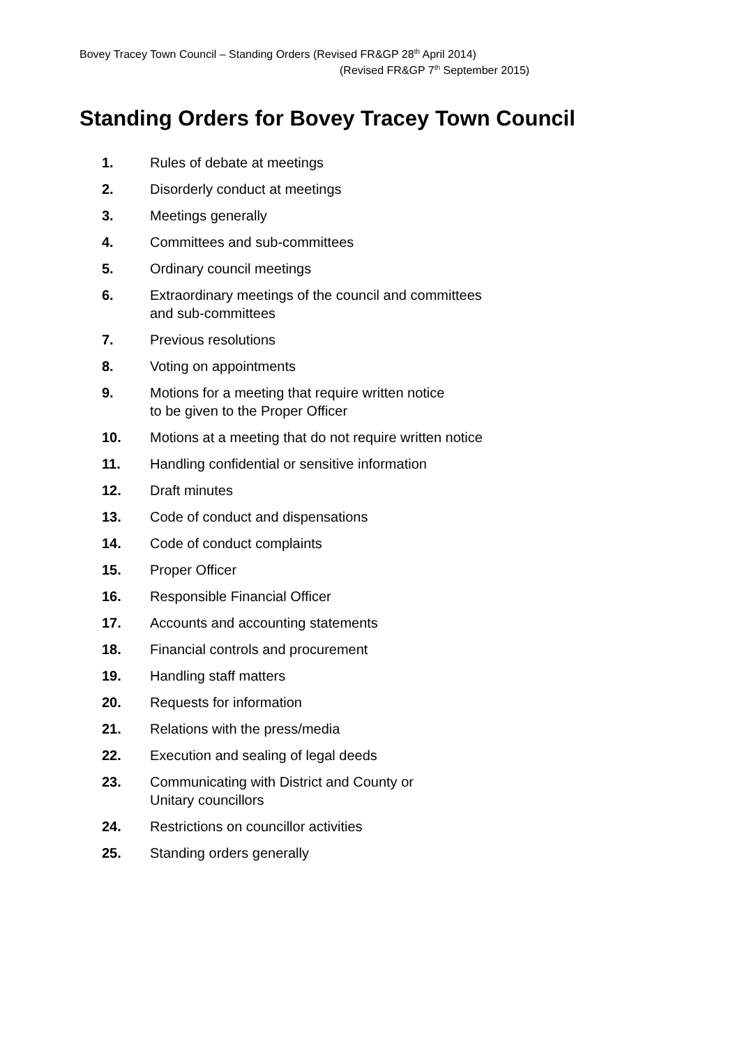Bovey Tracey Town Council – Standing Orders (Revised FR&GP 28<sup>th</sup> April 2014)
(Revised FR&GP 7<sup>th</sup> September 2015)
Standing Orders for Bovey Tracey Town Council
1. Rules of debate at meetings
2. Disorderly conduct at meetings
3. Meetings generally
4. Committees and sub-committees
5. Ordinary council meetings
6. Extraordinary meetings of the council and committees
and sub-committees
7. Previous resolutions
8. Voting on appointments
9. Motions for a meeting that require written notice
to be given to the Proper Officer
10. Motions at a meeting that do not require written notice
11. Handling confidential or sensitive information
12. Draft minutes
13. Code of conduct and dispensations
14. Code of conduct complaints
15. Proper Officer
16. Responsible Financial Officer
17. Accounts and accounting statements
18. Financial controls and procurement
19. Handling staff matters
20. Requests for information
21. Relations with the press/media
22. Execution and sealing of legal deeds
23. Communicating with District and County or
Unitary councillors
24. Restrictions on councillor activities
25. Standing orders generally